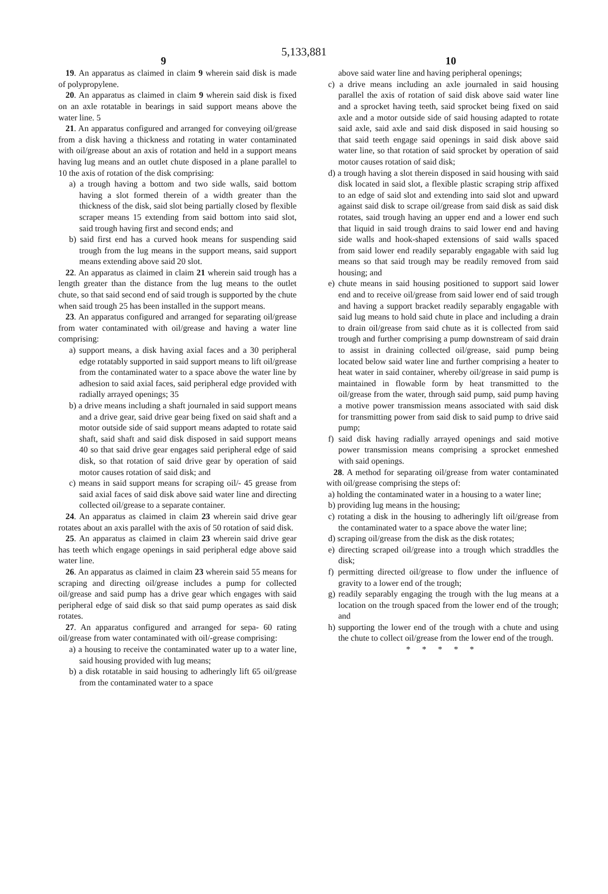5,133,881
9 10
19. An apparatus as claimed in claim 9 wherein said disk is made of polypropylene.
20. An apparatus as claimed in claim 9 wherein said disk is fixed on an axle rotatable in bearings in said support means above the water line. 5
21. An apparatus configured and arranged for conveying oil/grease from a disk having a thickness and rotating in water contaminated with oil/grease about an axis of rotation and held in a support means having lug means and an outlet chute disposed in a plane parallel to 10 the axis of rotation of the disk comprising:
a) a trough having a bottom and two side walls, said bottom having a slot formed therein of a width greater than the thickness of the disk, said slot being partially closed by flexible scraper means 15 extending from said bottom into said slot, said trough having first and second ends; and
b) said first end has a curved hook means for suspending said trough from the lug means in the support means, said support means extending above said 20 slot.
22. An apparatus as claimed in claim 21 wherein said trough has a length greater than the distance from the lug means to the outlet chute, so that said second end of said trough is supported by the chute when said trough 25 has been installed in the support means.
23. An apparatus configured and arranged for separating oil/grease from water contaminated with oil/grease and having a water line comprising:
a) support means, a disk having axial faces and a 30 peripheral edge rotatably supported in said support means to lift oil/grease from the contaminated water to a space above the water line by adhesion to said axial faces, said peripheral edge provided with radially arrayed openings; 35
b) a drive means including a shaft journaled in said support means and a drive gear, said drive gear being fixed on said shaft and a motor outside side of said support means adapted to rotate said shaft, said shaft and said disk disposed in said support means 40 so that said drive gear engages said peripheral edge of said disk, so that rotation of said drive gear by operation of said motor causes rotation of said disk; and
c) means in said support means for scraping oil/- 45 grease from said axial faces of said disk above said water line and directing collected oil/grease to a separate container.
24. An apparatus as claimed in claim 23 wherein said drive gear rotates about an axis parallel with the axis of 50 rotation of said disk.
25. An apparatus as claimed in claim 23 wherein said drive gear has teeth which engage openings in said peripheral edge above said water line.
26. An apparatus as claimed in claim 23 wherein said 55 means for scraping and directing oil/grease includes a pump for collected oil/grease and said pump has a drive gear which engages with said peripheral edge of said disk so that said pump operates as said disk rotates.
27. An apparatus configured and arranged for sepa- 60 rating oil/grease from water contaminated with oil/-grease comprising:
a) a housing to receive the contaminated water up to a water line, said housing provided with lug means;
b) a disk rotatable in said housing to adheringly lift 65 oil/grease from the contaminated water to a space
above said water line and having peripheral openings;
c) a drive means including an axle journaled in said housing parallel the axis of rotation of said disk above said water line and a sprocket having teeth, said sprocket being fixed on said axle and a motor outside side of said housing adapted to rotate said axle, said axle and said disk disposed in said housing so that said teeth engage said openings in said disk above said water line, so that rotation of said sprocket by operation of said motor causes rotation of said disk;
d) a trough having a slot therein disposed in said housing with said disk located in said slot, a flexible plastic scraping strip affixed to an edge of said slot and extending into said slot and upward against said disk to scrape oil/grease from said disk as said disk rotates, said trough having an upper end and a lower end such that liquid in said trough drains to said lower end and having side walls and hook-shaped extensions of said walls spaced from said lower end readily separably engagable with said lug means so that said trough may be readily removed from said housing; and
e) chute means in said housing positioned to support said lower end and to receive oil/grease from said lower end of said trough and having a support bracket readily separably engagable with said lug means to hold said chute in place and including a drain to drain oil/grease from said chute as it is collected from said trough and further comprising a pump downstream of said drain to assist in draining collected oil/grease, said pump being located below said water line and further comprising a heater to heat water in said container, whereby oil/grease in said pump is maintained in flowable form by heat transmitted to the oil/grease from the water, through said pump, said pump having a motive power transmission means associated with said disk for transmitting power from said disk to said pump to drive said pump;
f) said disk having radially arrayed openings and said motive power transmission means comprising a sprocket enmeshed with said openings.
28. A method for separating oil/grease from water contaminated with oil/grease comprising the steps of:
a) holding the contaminated water in a housing to a water line;
b) providing lug means in the housing;
c) rotating a disk in the housing to adheringly lift oil/grease from the contaminated water to a space above the water line;
d) scraping oil/grease from the disk as the disk rotates;
e) directing scraped oil/grease into a trough which straddles the disk;
f) permitting directed oil/grease to flow under the influence of gravity to a lower end of the trough;
g) readily separably engaging the trough with the lug means at a location on the trough spaced from the lower end of the trough; and
h) supporting the lower end of the trough with a chute and using the chute to collect oil/grease from the lower end of the trough.
* * * * *